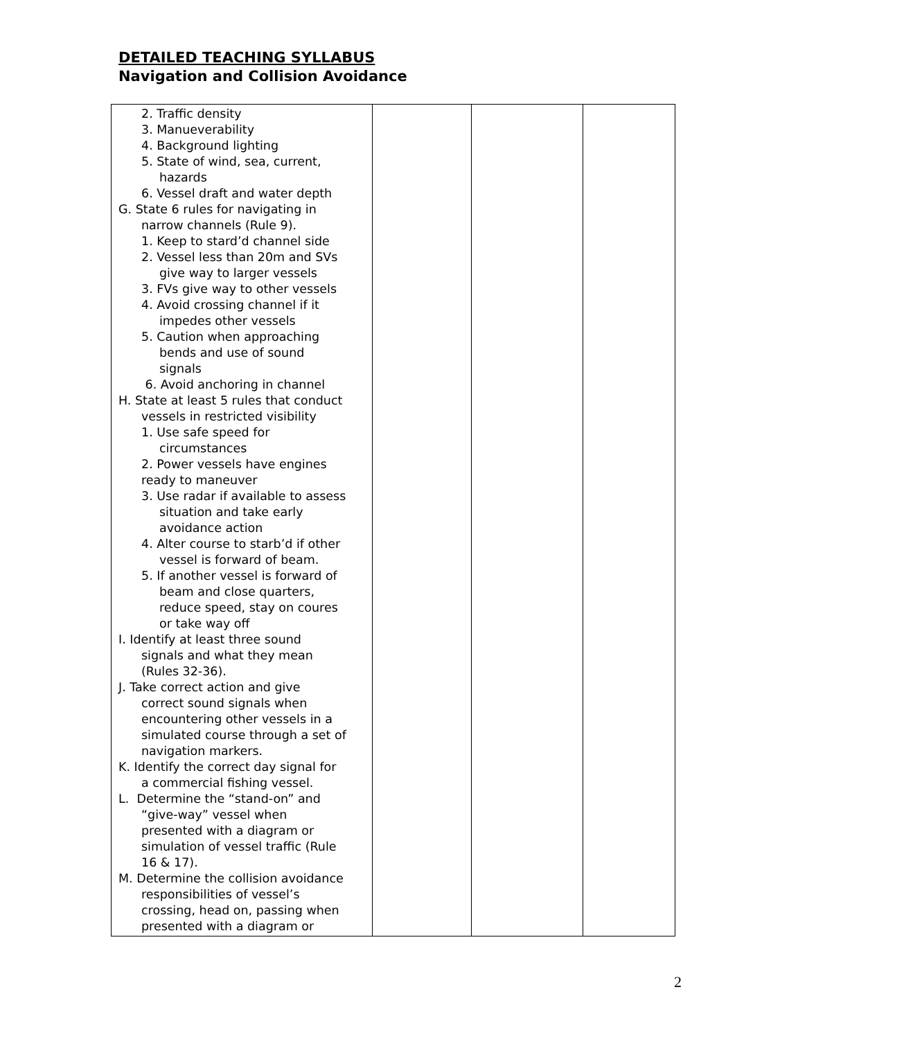DETAILED TEACHING SYLLABUS
Navigation and Collision Avoidance
| 2. Traffic density 3. Manueverability 4. Background lighting 5. State of wind, sea, current, hazards 6. Vessel draft and water depth G. State 6 rules for navigating in narrow channels (Rule 9). 1. Keep to stard’d channel side 2. Vessel less than 20m and SVs give way to larger vessels 3. FVs give way to other vessels 4. Avoid crossing channel if it impedes other vessels 5. Caution when approaching bends and use of sound signals 6. Avoid anchoring in channel H. State at least 5 rules that conduct vessels in restricted visibility 1. Use safe speed for circumstances 2. Power vessels have engines ready to maneuver 3. Use radar if available to assess situation and take early avoidance action 4. Alter course to starb’d if other vessel is forward of beam. 5. If another vessel is forward of beam and close quarters, reduce speed, stay on coures or take way off I. Identify at least three sound signals and what they mean (Rules 32-36). J. Take correct action and give correct sound signals when encountering other vessels in a simulated course through a set of navigation markers. K. Identify the correct day signal for a commercial fishing vessel. L. Determine the “stand-on” and “give-way” vessel when presented with a diagram or simulation of vessel traffic (Rule 16 & 17). M. Determine the collision avoidance responsibilities of vessel’s crossing, head on, passing when presented with a diagram or | | | |
2